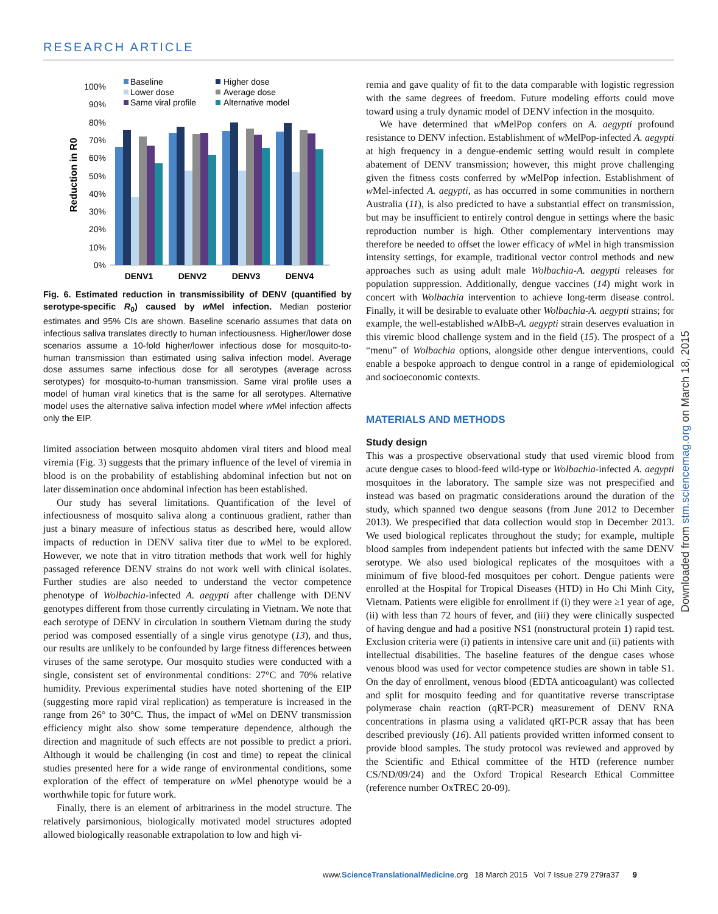RESEARCH ARTICLE
Reduction in R0
100%
90%
80%
70%
60%
50%
40%
30%
20%
10%
0%
DENV1
DENV2
DENV3
DENV4
Baseline
Higher dose
Lower dose
Average dose
Same viral profile
Alternative model
Fig. 6. Estimated reduction in transmissibility of DENV (quantified by serotype-specific R<sub>0</sub>) caused by w Mel infection. Median posterior estimates and 95% CIs are shown. Baseline scenario assumes that data on infectious saliva translates directly to human infectiousness. Higher/lower dose scenarios assume a 10-fold higher/lower infectious dose for mosquito-to-human transmission than estimated using saliva infection model. Average dose assumes same infectious dose for all serotypes (average across serotypes) for mosquito-to-human transmission. Same viral profile uses a model of human viral kinetics that is the same for all serotypes. Alternative model uses the alternative saliva infection model where w Mel infection affects only the EIP.
limited association between mosquito abdomen viral titers and blood meal viremia (Fig. 3) suggests that the primary influence of the level of viremia in blood is on the probability of establishing abdominal infection but not on later dissemination once abdominal infection has been established.
Our study has several limitations. Quantification of the level of infectiousness of mosquito saliva along a continuous gradient, rather than just a binary measure of infectious status as described here, would allow impacts of reduction in DENV saliva titer due to w Mel to be explored. However, we note that in vitro titration methods that work well for highly passaged reference DENV strains do not work well with clinical isolates. Further studies are also needed to understand the vector competence phenotype of Wolbachia-infected A. aegypti after challenge with DENV genotypes different from those currently circulating in Vietnam. We note that each serotype of DENV in circulation in southern Vietnam during the study period was composed essentially of a single virus genotype (13), and thus, our results are unlikely to be confounded by large fitness differences between viruses of the same serotype. Our mosquito studies were conducted with a single, consistent set of environmental conditions: 27°C and 70% relative humidity. Previous experimental studies have noted shortening of the EIP (suggesting more rapid viral replication) as temperature is increased in the range from 26° to 30°C. Thus, the impact of w Mel on DENV transmission efficiency might also show some temperature dependence, although the direction and magnitude of such effects are not possible to predict a priori. Although it would be challenging (in cost and time) to repeat the clinical studies presented here for a wide range of environmental conditions, some exploration of the effect of temperature on w Mel phenotype would be a worthwhile topic for future work.
Finally, there is an element of arbitrariness in the model structure. The relatively parsimonious, biologically motivated model structures adopted allowed biologically reasonable extrapolation to low and high vi-
remia and gave quality of fit to the data comparable with logistic regression with the same degrees of freedom. Future modeling efforts could move toward using a truly dynamic model of DENV infection in the mosquito.
We have determined that w MelPop confers on A. aegypti profound resistance to DENV infection. Establishment of w MelPop-infected A. aegypti at high frequency in a dengue-endemic setting would result in complete abatement of DENV transmission; however, this might prove challenging given the fitness costs conferred by w MelPop infection. Establishment of w Mel-infected A. aegypti, as has occurred in some communities in northern Australia (11), is also predicted to have a substantial effect on transmission, but may be insufficient to entirely control dengue in settings where the basic reproduction number is high. Other complementary interventions may therefore be needed to offset the lower efficacy of w Mel in high transmission intensity settings, for example, traditional vector control methods and new approaches such as using adult male Wolbachia-A. aegypti releases for population suppression. Additionally, dengue vaccines (14) might work in concert with Wolbachia intervention to achieve long-term disease control. Finally, it will be desirable to evaluate other Wolbachia-A. aegypti strains; for example, the well-established w AlbB-A. aegypti strain deserves evaluation in this viremic blood challenge system and in the field (15). The prospect of a “menu” of Wolbachia options, alongside other dengue interventions, could enable a bespoke approach to dengue control in a range of epidemiological and socioeconomic contexts.
MATERIALS AND METHODS
Study design
This was a prospective observational study that used viremic blood from acute dengue cases to blood-feed wild-type or Wolbachia-infected A. aegypti mosquitoes in the laboratory. The sample size was not prespecified and instead was based on pragmatic considerations around the duration of the study, which spanned two dengue seasons (from June 2012 to December 2013). We prespecified that data collection would stop in December 2013. We used biological replicates throughout the study; for example, multiple blood samples from independent patients but infected with the same DENV serotype. We also used biological replicates of the mosquitoes with a minimum of five blood-fed mosquitoes per cohort. Dengue patients were enrolled at the Hospital for Tropical Diseases (HTD) in Ho Chi Minh City, Vietnam. Patients were eligible for enrollment if (i) they were ≥1 year of age, (ii) with less than 72 hours of fever, and (iii) they were clinically suspected of having dengue and had a positive NS1 (nonstructural protein 1) rapid test. Exclusion criteria were (i) patients in intensive care unit and (ii) patients with intellectual disabilities. The baseline features of the dengue cases whose venous blood was used for vector competence studies are shown in table S1. On the day of enrollment, venous blood (EDTA anticoagulant) was collected and split for mosquito feeding and for quantitative reverse transcriptase polymerase chain reaction (qRT-PCR) measurement of DENV RNA concentrations in plasma using a validated qRT-PCR assay that has been described previously (16). All patients provided written informed consent to provide blood samples. The study protocol was reviewed and approved by the Scientific and Ethical committee of the HTD (reference number CS/ND/09/24) and the Oxford Tropical Research Ethical Committee (reference number OxTREC 20-09).
Downloaded from stm.sciencemag.org on March 18, 2015
www.ScienceTranslationalMedicine.org 18 March 2015 Vol 7 Issue 279 279ra37 9